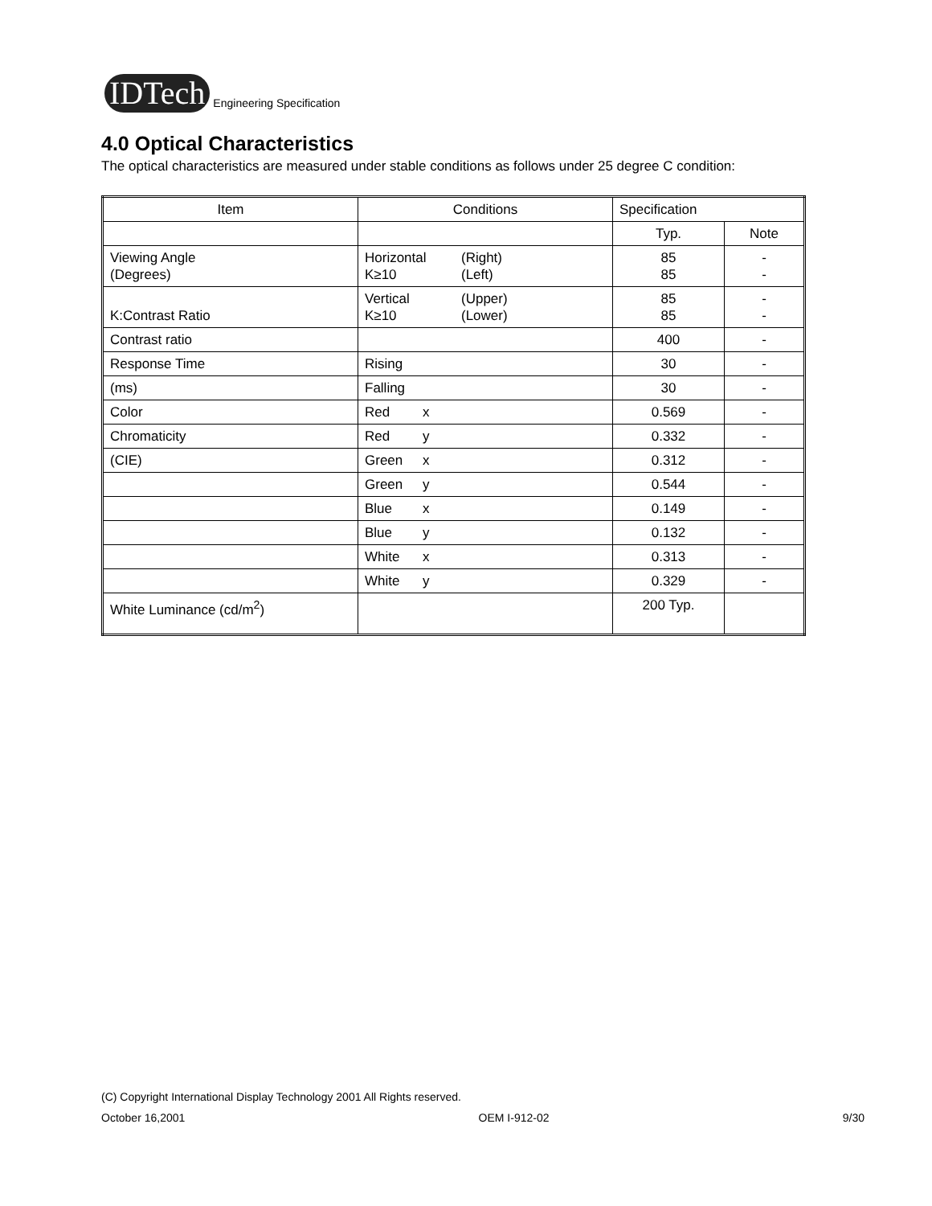IDTech
Engineering Specification
4.0 Optical Characteristics
The optical characteristics are measured under stable conditions as follows under 25 degree C condition:
| Item | Conditions | Specification | |
| | | Typ. | Note |
| Viewing Angle (Degrees) | Horizontal (Right) K≥10 (Left) | 85 85 | - - |
| K:Contrast Ratio | Vertical (Upper) K≥10 (Lower) | 85 85 | - - |
| Contrast ratio | | 400 | - |
| Response Time | Rising | 30 | - |
| (ms) | Falling | 30 | - |
| Color | Red x | 0.569 | - |
| Chromaticity | Red y | 0.332 | - |
| (CIE) | Green x | 0.312 | - |
| | Green y | 0.544 | - |
| | Blue x | 0.149 | - |
| | Blue y | 0.132 | - |
| | White x | 0.313 | - |
| | White y | 0.329 | - |
| White Luminance (cd/m<sup>2</sup>) | | 200 Typ. | |
(C) Copyright International Display Technology 2001 All Rights reserved.
October 16,2001 OEM I-912-02 9/30